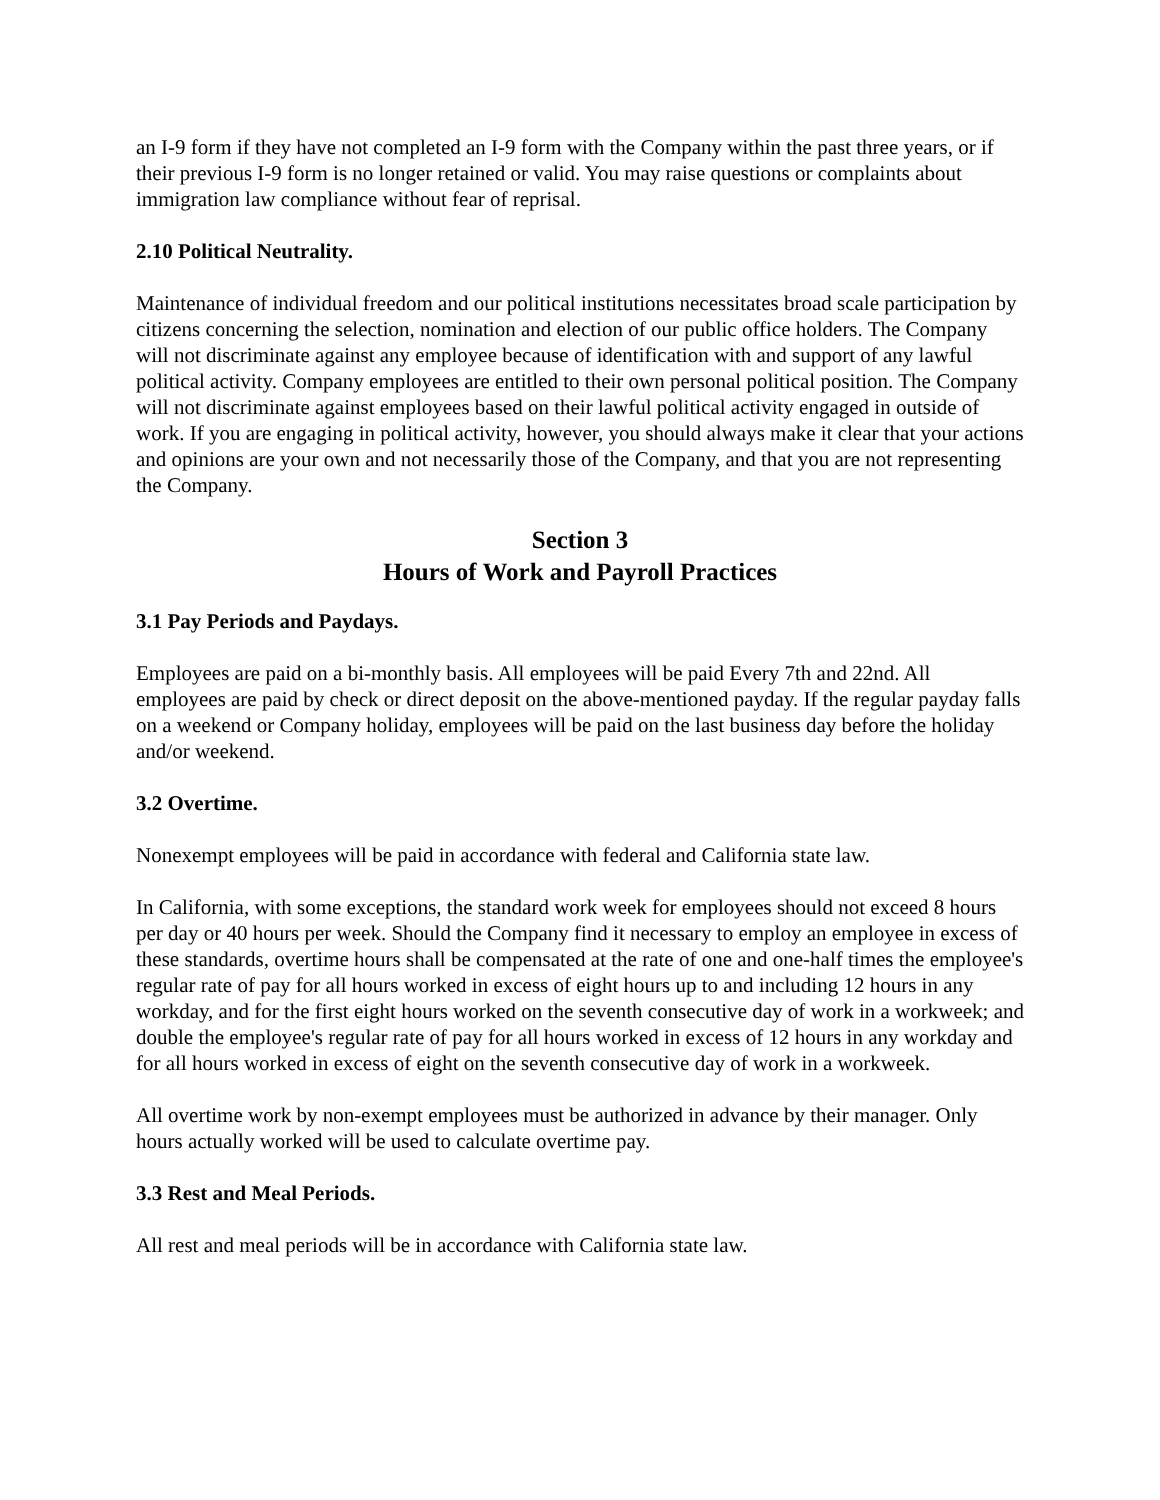an I-9 form if they have not completed an I-9 form with the Company within the past three years, or if their previous I-9 form is no longer retained or valid. You may raise questions or complaints about immigration law compliance without fear of reprisal.
2.10 Political Neutrality.
Maintenance of individual freedom and our political institutions necessitates broad scale participation by citizens concerning the selection, nomination and election of our public office holders. The Company will not discriminate against any employee because of identification with and support of any lawful political activity. Company employees are entitled to their own personal political position. The Company will not discriminate against employees based on their lawful political activity engaged in outside of work. If you are engaging in political activity, however, you should always make it clear that your actions and opinions are your own and not necessarily those of the Company, and that you are not representing the Company.
Section 3
Hours of Work and Payroll Practices
3.1 Pay Periods and Paydays.
Employees are paid on a bi-monthly basis. All employees will be paid Every 7th and 22nd. All employees are paid by check or direct deposit on the above-mentioned payday. If the regular payday falls on a weekend or Company holiday, employees will be paid on the last business day before the holiday and/or weekend.
3.2 Overtime.
Nonexempt employees will be paid in accordance with federal and California state law.
In California, with some exceptions, the standard work week for employees should not exceed 8 hours per day or 40 hours per week. Should the Company find it necessary to employ an employee in excess of these standards, overtime hours shall be compensated at the rate of one and one-half times the employee's regular rate of pay for all hours worked in excess of eight hours up to and including 12 hours in any workday, and for the first eight hours worked on the seventh consecutive day of work in a workweek; and double the employee's regular rate of pay for all hours worked in excess of 12 hours in any workday and for all hours worked in excess of eight on the seventh consecutive day of work in a workweek.
All overtime work by non-exempt employees must be authorized in advance by their manager. Only hours actually worked will be used to calculate overtime pay.
3.3 Rest and Meal Periods.
All rest and meal periods will be in accordance with California state law.